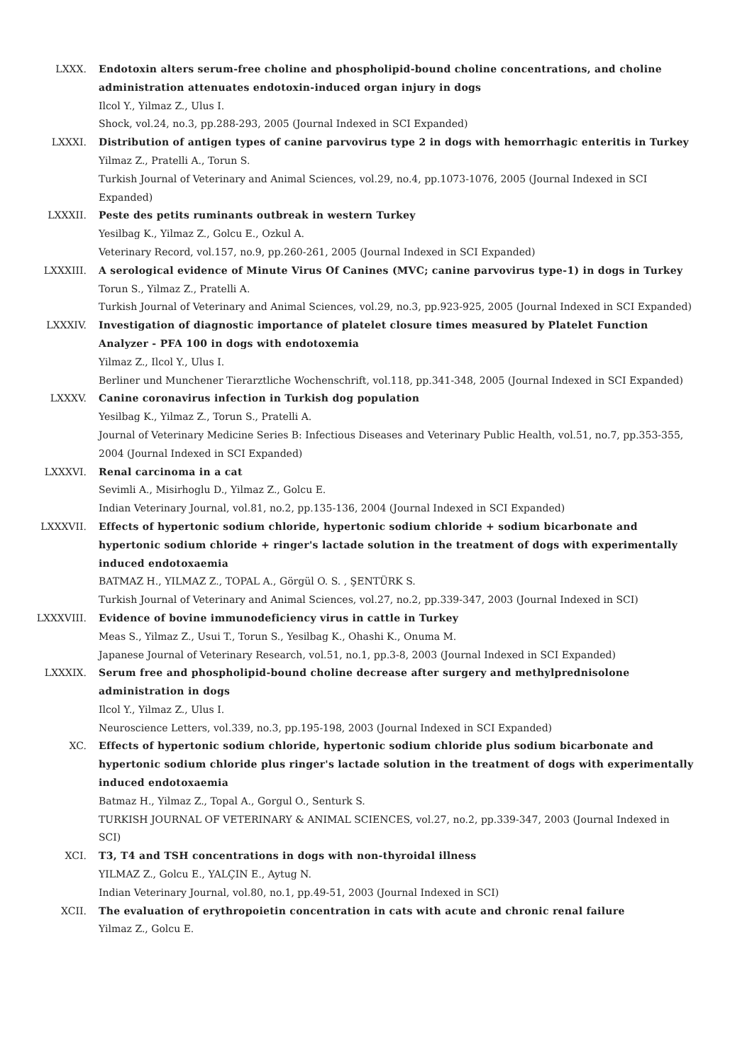LXXX. Endotoxin alters serum-free choline and phospholipid-bound choline concentrations, and choline administration attenuates endotoxin-induced organ injury in dogs
Ilcol Y., Yilmaz Z., Ulus I.
Shock, vol.24, no.3, pp.288-293, 2005 (Journal Indexed in SCI Expanded)
LXXXI. Distribution of antigen types of canine parvovirus type 2 in dogs with hemorrhagic enteritis in Turkey
Yilmaz Z., Pratelli A., Torun S.
Turkish Journal of Veterinary and Animal Sciences, vol.29, no.4, pp.1073-1076, 2005 (Journal Indexed in SCI Expanded)
LXXXII. Peste des petits ruminants outbreak in western Turkey
Yesilbag K., Yilmaz Z., Golcu E., Ozkul A.
Veterinary Record, vol.157, no.9, pp.260-261, 2005 (Journal Indexed in SCI Expanded)
LXXXIII. A serological evidence of Minute Virus Of Canines (MVC; canine parvovirus type-1) in dogs in Turkey
Torun S., Yilmaz Z., Pratelli A.
Turkish Journal of Veterinary and Animal Sciences, vol.29, no.3, pp.923-925, 2005 (Journal Indexed in SCI Expanded)
LXXXIV. Investigation of diagnostic importance of platelet closure times measured by Platelet Function Analyzer - PFA 100 in dogs with endotoxemia
Yilmaz Z., Ilcol Y., Ulus I.
Berliner und Munchener Tierarztliche Wochenschrift, vol.118, pp.341-348, 2005 (Journal Indexed in SCI Expanded)
LXXXV. Canine coronavirus infection in Turkish dog population
Yesilbag K., Yilmaz Z., Torun S., Pratelli A.
Journal of Veterinary Medicine Series B: Infectious Diseases and Veterinary Public Health, vol.51, no.7, pp.353-355, 2004 (Journal Indexed in SCI Expanded)
LXXXVI. Renal carcinoma in a cat
Sevimli A., Misirhoglu D., Yilmaz Z., Golcu E.
Indian Veterinary Journal, vol.81, no.2, pp.135-136, 2004 (Journal Indexed in SCI Expanded)
LXXXVII. Effects of hypertonic sodium chloride, hypertonic sodium chloride + sodium bicarbonate and hypertonic sodium chloride + ringer's lactade solution in the treatment of dogs with experimentally induced endotoxaemia
BATMAZ H., YILMAZ Z., TOPAL A., Görgül O. S. , ŞENTÜRK S.
Turkish Journal of Veterinary and Animal Sciences, vol.27, no.2, pp.339-347, 2003 (Journal Indexed in SCI)
LXXXVIII. Evidence of bovine immunodeficiency virus in cattle in Turkey
Meas S., Yilmaz Z., Usui T., Torun S., Yesilbag K., Ohashi K., Onuma M.
Japanese Journal of Veterinary Research, vol.51, no.1, pp.3-8, 2003 (Journal Indexed in SCI Expanded)
LXXXIX. Serum free and phospholipid-bound choline decrease after surgery and methylprednisolone administration in dogs
Ilcol Y., Yilmaz Z., Ulus I.
Neuroscience Letters, vol.339, no.3, pp.195-198, 2003 (Journal Indexed in SCI Expanded)
XC. Effects of hypertonic sodium chloride, hypertonic sodium chloride plus sodium bicarbonate and hypertonic sodium chloride plus ringer's lactade solution in the treatment of dogs with experimentally induced endotoxaemia
Batmaz H., Yilmaz Z., Topal A., Gorgul O., Senturk S.
TURKISH JOURNAL OF VETERINARY & ANIMAL SCIENCES, vol.27, no.2, pp.339-347, 2003 (Journal Indexed in SCI)
XCI. T3, T4 and TSH concentrations in dogs with non-thyroidal illness
YILMAZ Z., Golcu E., YALÇIN E., Aytug N.
Indian Veterinary Journal, vol.80, no.1, pp.49-51, 2003 (Journal Indexed in SCI)
XCII. The evaluation of erythropoietin concentration in cats with acute and chronic renal failure
Yilmaz Z., Golcu E.